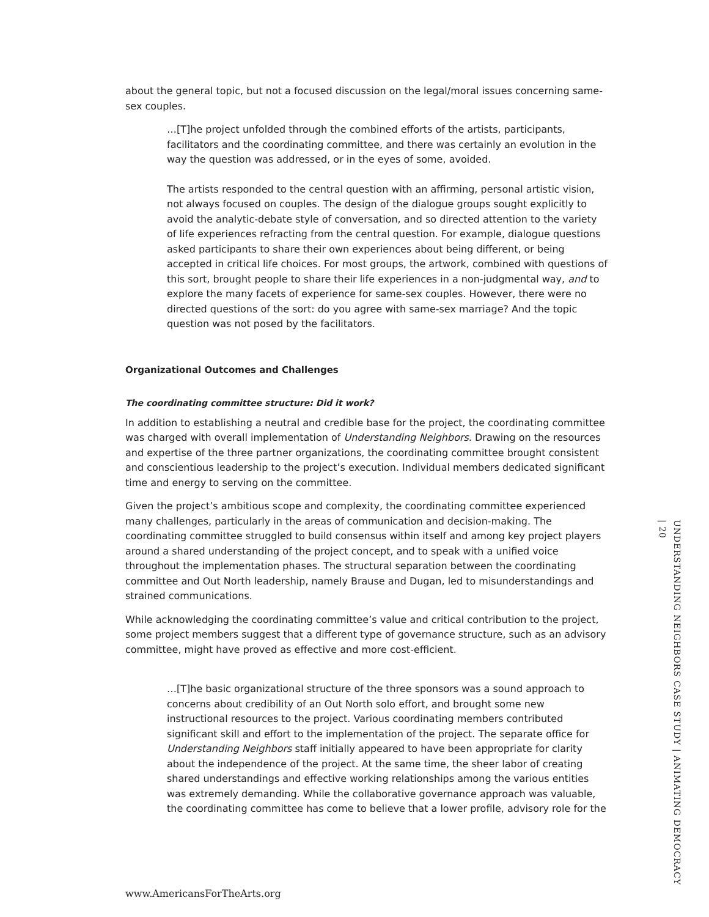about the general topic, but not a focused discussion on the legal/moral issues concerning same-sex couples.
…[T]he project unfolded through the combined efforts of the artists, participants, facilitators and the coordinating committee, and there was certainly an evolution in the way the question was addressed, or in the eyes of some, avoided.
The artists responded to the central question with an affirming, personal artistic vision, not always focused on couples. The design of the dialogue groups sought explicitly to avoid the analytic-debate style of conversation, and so directed attention to the variety of life experiences refracting from the central question. For example, dialogue questions asked participants to share their own experiences about being different, or being accepted in critical life choices. For most groups, the artwork, combined with questions of this sort, brought people to share their life experiences in a non-judgmental way, and to explore the many facets of experience for same-sex couples. However, there were no directed questions of the sort: do you agree with same-sex marriage? And the topic question was not posed by the facilitators.
Organizational Outcomes and Challenges
The coordinating committee structure: Did it work?
In addition to establishing a neutral and credible base for the project, the coordinating committee was charged with overall implementation of Understanding Neighbors. Drawing on the resources and expertise of the three partner organizations, the coordinating committee brought consistent and conscientious leadership to the project’s execution. Individual members dedicated significant time and energy to serving on the committee.
Given the project’s ambitious scope and complexity, the coordinating committee experienced many challenges, particularly in the areas of communication and decision-making. The coordinating committee struggled to build consensus within itself and among key project players around a shared understanding of the project concept, and to speak with a unified voice throughout the implementation phases. The structural separation between the coordinating committee and Out North leadership, namely Brause and Dugan, led to misunderstandings and strained communications.
While acknowledging the coordinating committee’s value and critical contribution to the project, some project members suggest that a different type of governance structure, such as an advisory committee, might have proved as effective and more cost-efficient.
…[T]he basic organizational structure of the three sponsors was a sound approach to concerns about credibility of an Out North solo effort, and brought some new instructional resources to the project. Various coordinating members contributed significant skill and effort to the implementation of the project. The separate office for Understanding Neighbors staff initially appeared to have been appropriate for clarity about the independence of the project. At the same time, the sheer labor of creating shared understandings and effective working relationships among the various entities was extremely demanding. While the collaborative governance approach was valuable, the coordinating committee has come to believe that a lower profile, advisory role for the
www.AmericansForTheArts.org
UNDERSTANDING NEIGHBORS CASE STUDY | ANIMATING DEMOCRACY | 20